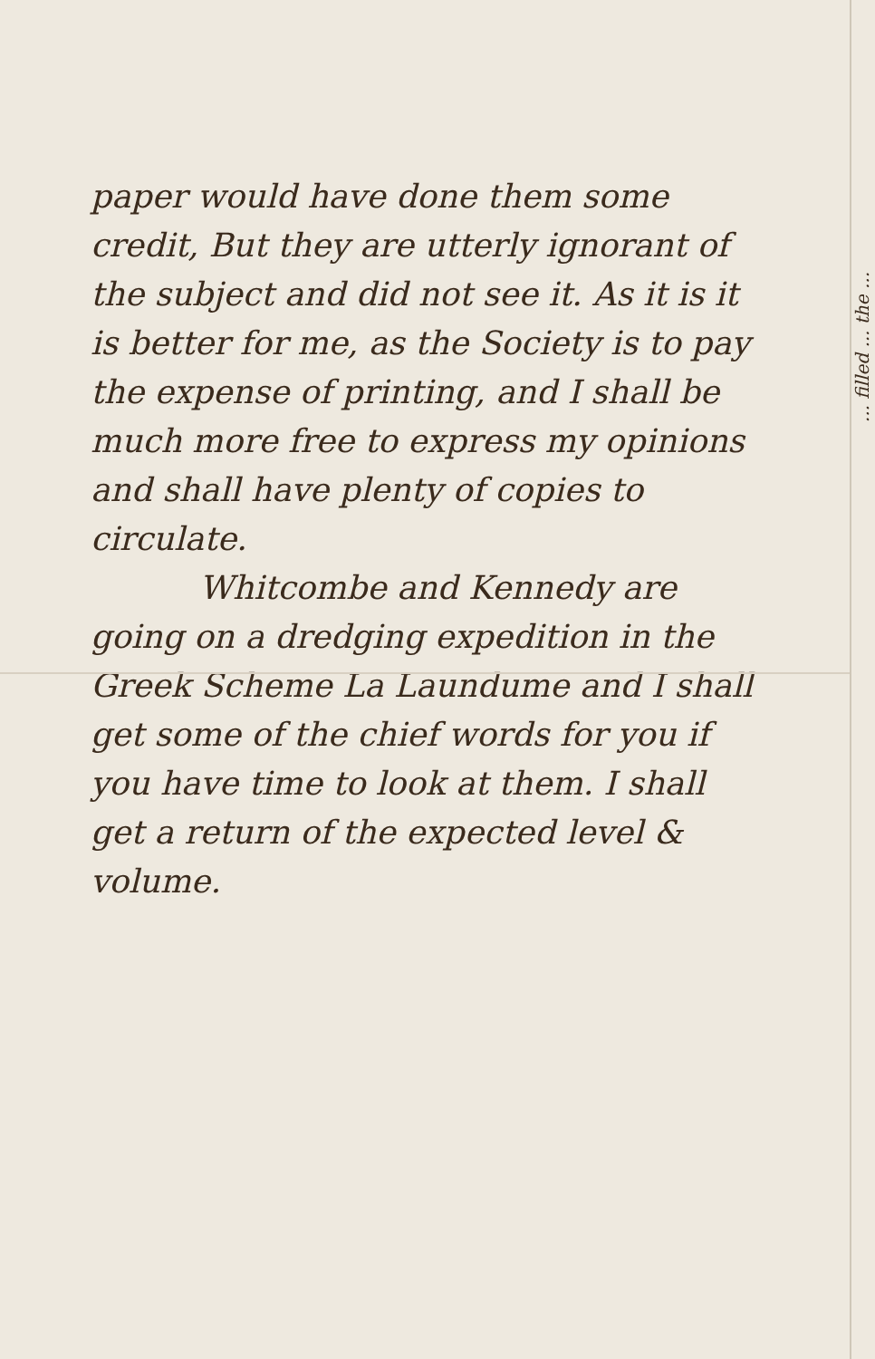paper would have done them some credit, But they are utterly ignorant of the subject and did not see it. As it is it is better for me, as the Society is to pay the expense of printing, and I shall be much more free to express my opinions and shall have plenty of copies to circulate.
Whitcombe and Kennedy are going on a dredging expedition in the Greek Scheme La Laundume and I shall get some of the chief words for you if you have time to look at them. I shall get a return of the expected level & volume.
... filled ... the ...